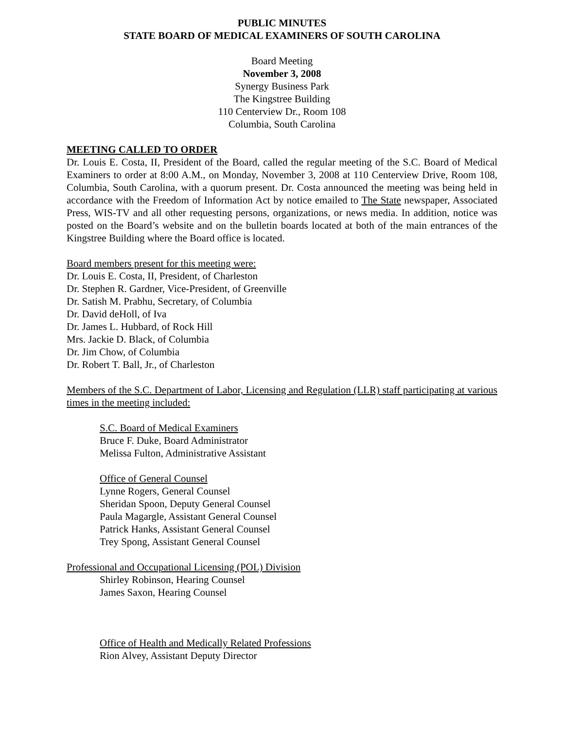PUBLIC MINUTES
STATE BOARD OF MEDICAL EXAMINERS OF SOUTH CAROLINA
Board Meeting
November 3, 2008
Synergy Business Park
The Kingstree Building
110 Centerview Dr., Room 108
Columbia, South Carolina
MEETING CALLED TO ORDER
Dr. Louis E. Costa, II, President of the Board, called the regular meeting of the S.C. Board of Medical Examiners to order at 8:00 A.M., on Monday, November 3, 2008 at 110 Centerview Drive, Room 108, Columbia, South Carolina, with a quorum present. Dr. Costa announced the meeting was being held in accordance with the Freedom of Information Act by notice emailed to The State newspaper, Associated Press, WIS-TV and all other requesting persons, organizations, or news media. In addition, notice was posted on the Board’s website and on the bulletin boards located at both of the main entrances of the Kingstree Building where the Board office is located.
Board members present for this meeting were:
Dr. Louis E. Costa, II, President, of Charleston
Dr. Stephen R. Gardner, Vice-President, of Greenville
Dr. Satish M. Prabhu, Secretary, of Columbia
Dr. David deHoll, of Iva
Dr. James L. Hubbard, of Rock Hill
Mrs. Jackie D. Black, of Columbia
Dr. Jim Chow, of Columbia
Dr. Robert T. Ball, Jr., of Charleston
Members of the S.C. Department of Labor, Licensing and Regulation (LLR) staff participating at various times in the meeting included:
S.C. Board of Medical Examiners
Bruce F. Duke, Board Administrator
Melissa Fulton, Administrative Assistant
Office of General Counsel
Lynne Rogers, General Counsel
Sheridan Spoon, Deputy General Counsel
Paula Magargle, Assistant General Counsel
Patrick Hanks, Assistant General Counsel
Trey Spong, Assistant General Counsel
Professional and Occupational Licensing (POL) Division
Shirley Robinson, Hearing Counsel
James Saxon, Hearing Counsel
Office of Health and Medically Related Professions
Rion Alvey, Assistant Deputy Director